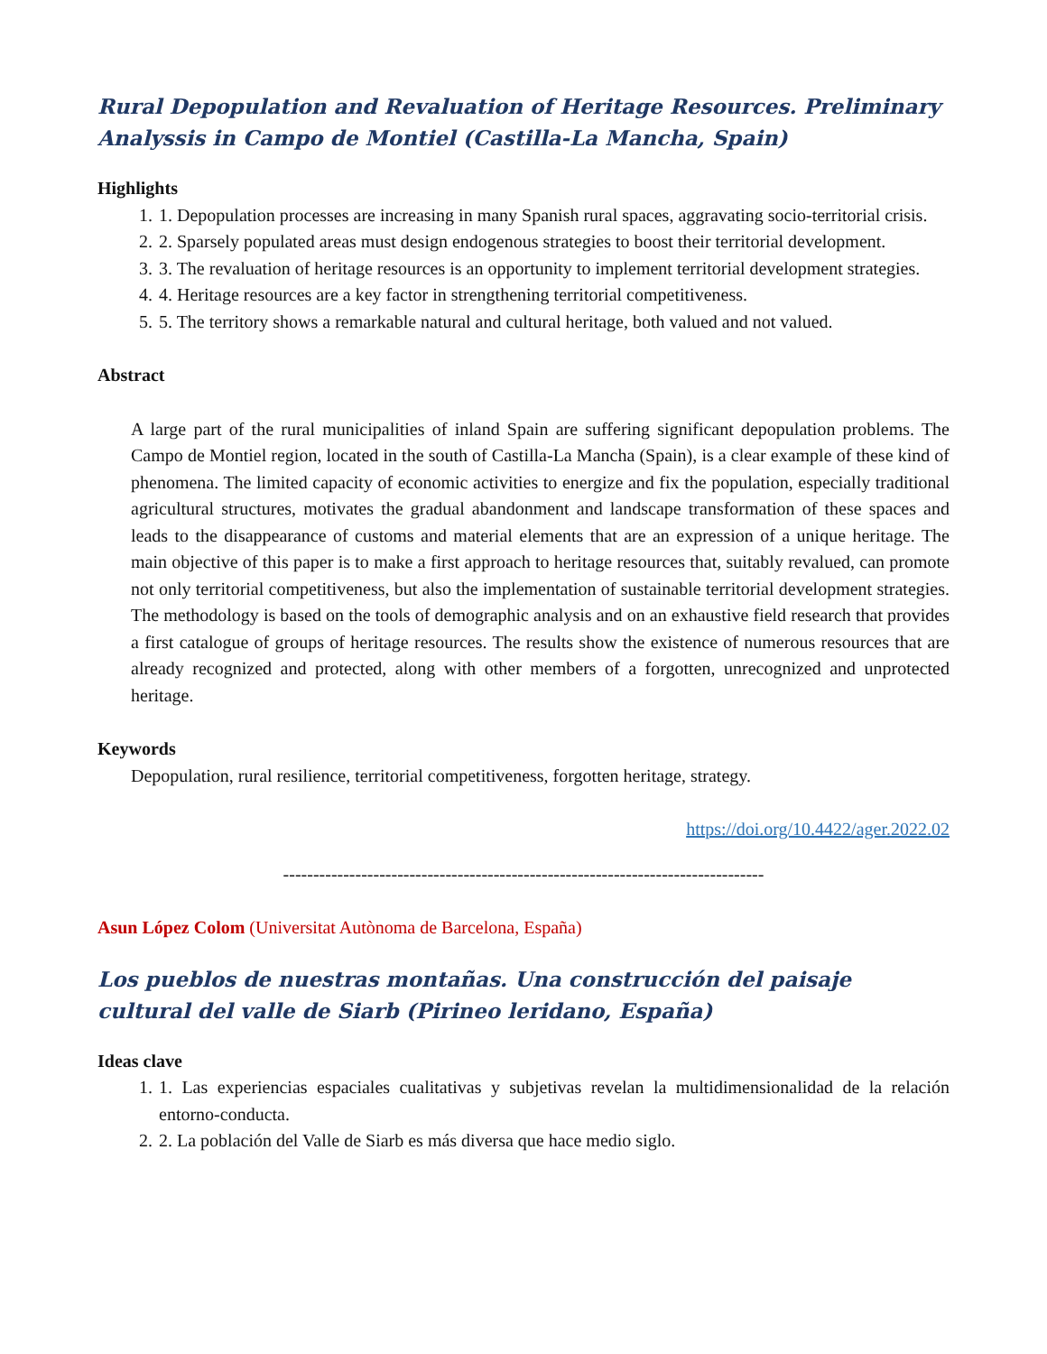Rural Depopulation and Revaluation of Heritage Resources. Preliminary Analyssis in Campo de Montiel (Castilla-La Mancha, Spain)
Highlights
1. 1. Depopulation processes are increasing in many Spanish rural spaces, aggravating socio-territorial crisis.
2. 2. Sparsely populated areas must design endogenous strategies to boost their territorial development.
3. 3. The revaluation of heritage resources is an opportunity to implement territorial development strategies.
4. 4. Heritage resources are a key factor in strengthening territorial competitiveness.
5. 5. The territory shows a remarkable natural and cultural heritage, both valued and not valued.
Abstract
A large part of the rural municipalities of inland Spain are suffering significant depopulation problems. The Campo de Montiel region, located in the south of Castilla-La Mancha (Spain), is a clear example of these kind of phenomena. The limited capacity of economic activities to energize and fix the population, especially traditional agricultural structures, motivates the gradual abandonment and landscape transformation of these spaces and leads to the disappearance of customs and material elements that are an expression of a unique heritage. The main objective of this paper is to make a first approach to heritage resources that, suitably revalued, can promote not only territorial competitiveness, but also the implementation of sustainable territorial development strategies. The methodology is based on the tools of demographic analysis and on an exhaustive field research that provides a first catalogue of groups of heritage resources. The results show the existence of numerous resources that are already recognized and protected, along with other members of a forgotten, unrecognized and unprotected heritage.
Keywords
Depopulation, rural resilience, territorial competitiveness, forgotten heritage, strategy.
https://doi.org/10.4422/ager.2022.02
--------------------------------------------------------------------------------
Asun López Colom (Universitat Autònoma de Barcelona, España)
Los pueblos de nuestras montañas. Una construcción del paisaje cultural del valle de Siarb (Pirineo leridano, España)
Ideas clave
1. 1. Las experiencias espaciales cualitativas y subjetivas revelan la multidimensionalidad de la relación entorno-conducta.
2. 2. La población del Valle de Siarb es más diversa que hace medio siglo.